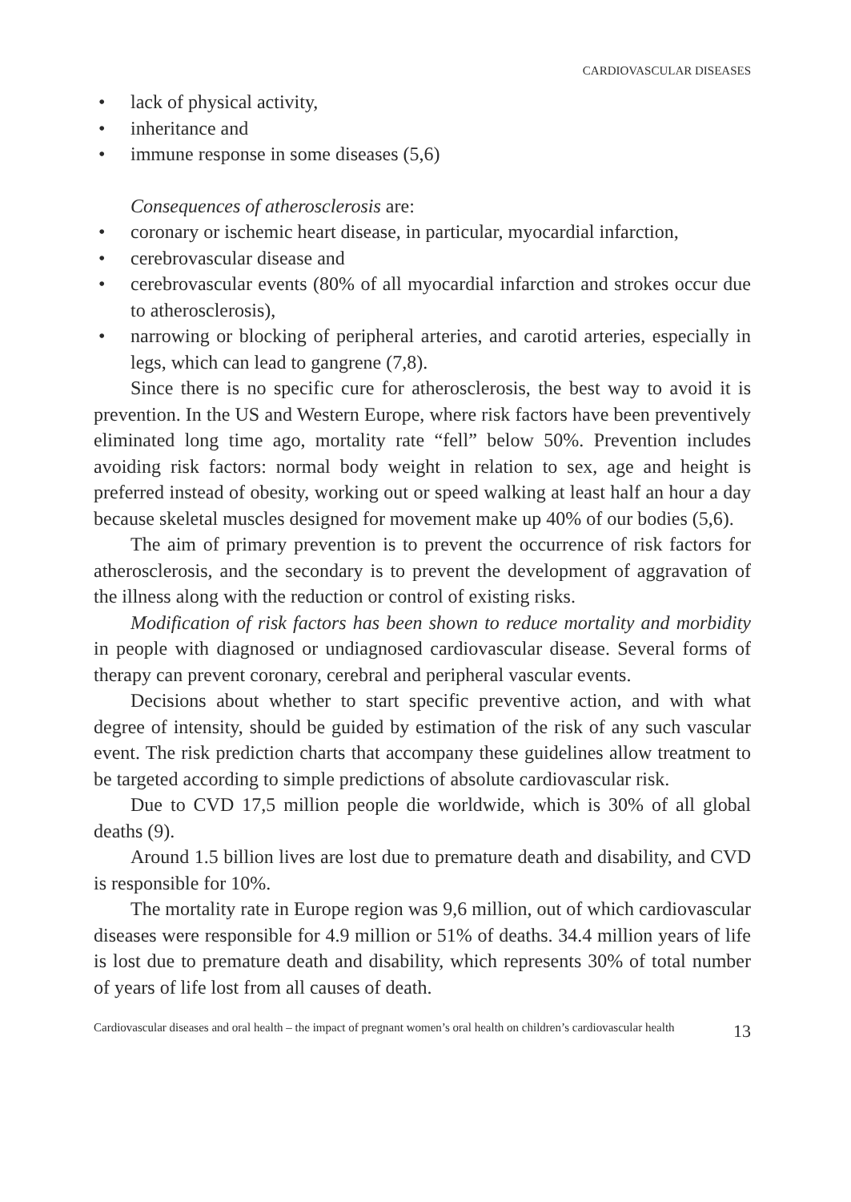CARDIOVASCULAR DISEASES
• lack of physical activity,
• inheritance and
• immune response in some diseases (5,6)
Consequences of atherosclerosis are:
• coronary or ischemic heart disease, in particular, myocardial infarction,
• cerebrovascular disease and
• cerebrovascular events (80% of all myocardial infarction and strokes occur due to atherosclerosis),
• narrowing or blocking of peripheral arteries, and carotid arteries, especially in legs, which can lead to gangrene (7,8).
Since there is no specific cure for atherosclerosis, the best way to avoid it is prevention. In the US and Western Europe, where risk factors have been preventively eliminated long time ago, mortality rate “fell” below 50%. Prevention includes avoiding risk factors: normal body weight in relation to sex, age and height is preferred instead of obesity, working out or speed walking at least half an hour a day because skeletal muscles designed for movement make up 40% of our bodies (5,6).
The aim of primary prevention is to prevent the occurrence of risk factors for atherosclerosis, and the secondary is to prevent the development of aggravation of the illness along with the reduction or control of existing risks.
Modification of risk factors has been shown to reduce mortality and morbidity in people with diagnosed or undiagnosed cardiovascular disease. Several forms of therapy can prevent coronary, cerebral and peripheral vascular events.
Decisions about whether to start specific preventive action, and with what degree of intensity, should be guided by estimation of the risk of any such vascular event. The risk prediction charts that accompany these guidelines allow treatment to be targeted according to simple predictions of absolute cardiovascular risk.
Due to CVD 17,5 million people die worldwide, which is 30% of all global deaths (9).
Around 1.5 billion lives are lost due to premature death and disability, and CVD is responsible for 10%.
The mortality rate in Europe region was 9,6 million, out of which cardiovascular diseases were responsible for 4.9 million or 51% of deaths. 34.4 million years of life is lost due to premature death and disability, which represents 30% of total number of years of life lost from all causes of death.
Cardiovascular diseases and oral health – the impact of pregnant women’s oral health on children’s cardiovascular health 13